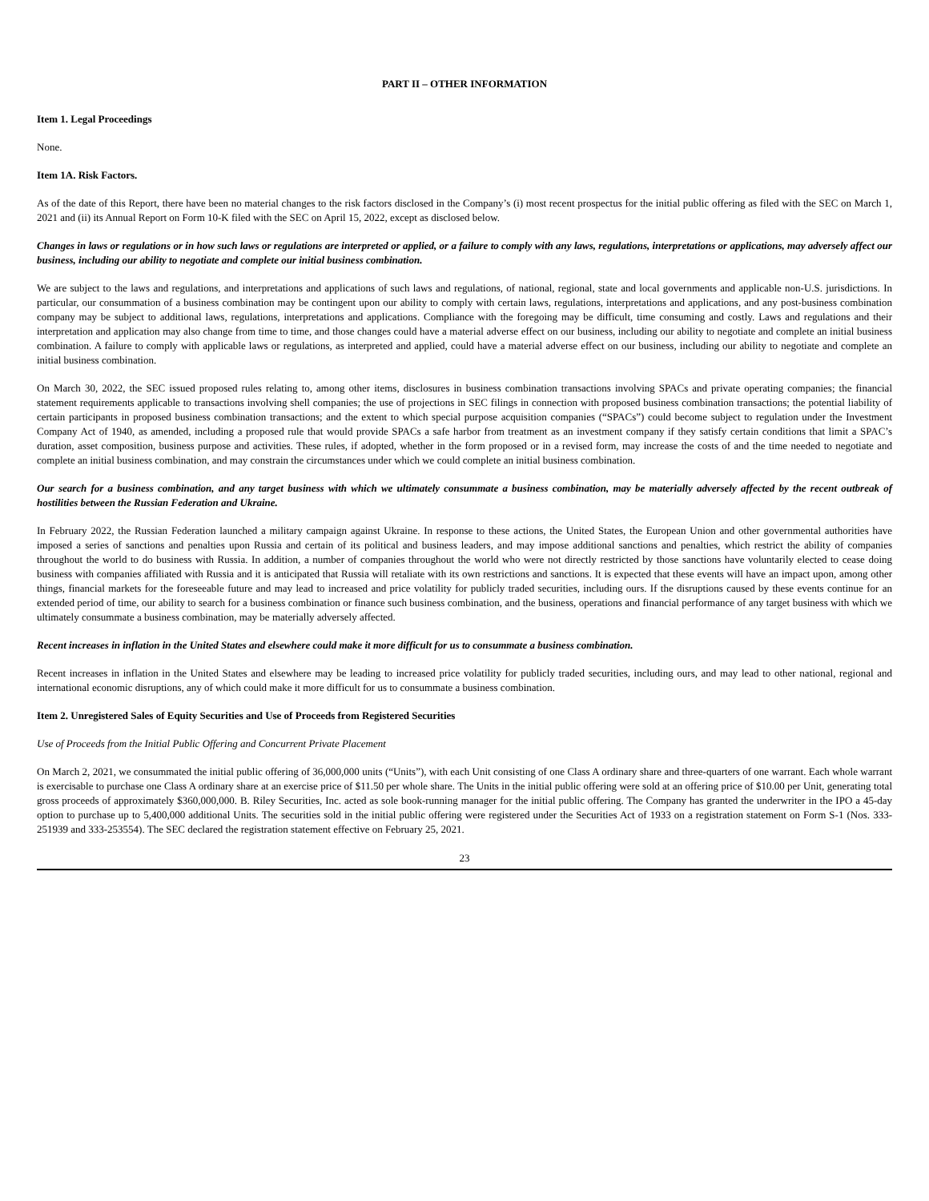PART II – OTHER INFORMATION
Item 1. Legal Proceedings
None.
Item 1A. Risk Factors.
As of the date of this Report, there have been no material changes to the risk factors disclosed in the Company’s (i) most recent prospectus for the initial public offering as filed with the SEC on March 1, 2021 and (ii) its Annual Report on Form 10-K filed with the SEC on April 15, 2022, except as disclosed below.
Changes in laws or regulations or in how such laws or regulations are interpreted or applied, or a failure to comply with any laws, regulations, interpretations or applications, may adversely affect our business, including our ability to negotiate and complete our initial business combination.
We are subject to the laws and regulations, and interpretations and applications of such laws and regulations, of national, regional, state and local governments and applicable non-U.S. jurisdictions. In particular, our consummation of a business combination may be contingent upon our ability to comply with certain laws, regulations, interpretations and applications, and any post-business combination company may be subject to additional laws, regulations, interpretations and applications. Compliance with the foregoing may be difficult, time consuming and costly. Laws and regulations and their interpretation and application may also change from time to time, and those changes could have a material adverse effect on our business, including our ability to negotiate and complete an initial business combination. A failure to comply with applicable laws or regulations, as interpreted and applied, could have a material adverse effect on our business, including our ability to negotiate and complete an initial business combination.
On March 30, 2022, the SEC issued proposed rules relating to, among other items, disclosures in business combination transactions involving SPACs and private operating companies; the financial statement requirements applicable to transactions involving shell companies; the use of projections in SEC filings in connection with proposed business combination transactions; the potential liability of certain participants in proposed business combination transactions; and the extent to which special purpose acquisition companies (“SPACs”) could become subject to regulation under the Investment Company Act of 1940, as amended, including a proposed rule that would provide SPACs a safe harbor from treatment as an investment company if they satisfy certain conditions that limit a SPAC’s duration, asset composition, business purpose and activities. These rules, if adopted, whether in the form proposed or in a revised form, may increase the costs of and the time needed to negotiate and complete an initial business combination, and may constrain the circumstances under which we could complete an initial business combination.
Our search for a business combination, and any target business with which we ultimately consummate a business combination, may be materially adversely affected by the recent outbreak of hostilities between the Russian Federation and Ukraine.
In February 2022, the Russian Federation launched a military campaign against Ukraine. In response to these actions, the United States, the European Union and other governmental authorities have imposed a series of sanctions and penalties upon Russia and certain of its political and business leaders, and may impose additional sanctions and penalties, which restrict the ability of companies throughout the world to do business with Russia. In addition, a number of companies throughout the world who were not directly restricted by those sanctions have voluntarily elected to cease doing business with companies affiliated with Russia and it is anticipated that Russia will retaliate with its own restrictions and sanctions. It is expected that these events will have an impact upon, among other things, financial markets for the foreseeable future and may lead to increased and price volatility for publicly traded securities, including ours. If the disruptions caused by these events continue for an extended period of time, our ability to search for a business combination or finance such business combination, and the business, operations and financial performance of any target business with which we ultimately consummate a business combination, may be materially adversely affected.
Recent increases in inflation in the United States and elsewhere could make it more difficult for us to consummate a business combination.
Recent increases in inflation in the United States and elsewhere may be leading to increased price volatility for publicly traded securities, including ours, and may lead to other national, regional and international economic disruptions, any of which could make it more difficult for us to consummate a business combination.
Item 2. Unregistered Sales of Equity Securities and Use of Proceeds from Registered Securities
Use of Proceeds from the Initial Public Offering and Concurrent Private Placement
On March 2, 2021, we consummated the initial public offering of 36,000,000 units (“Units”), with each Unit consisting of one Class A ordinary share and three-quarters of one warrant. Each whole warrant is exercisable to purchase one Class A ordinary share at an exercise price of $11.50 per whole share. The Units in the initial public offering were sold at an offering price of $10.00 per Unit, generating total gross proceeds of approximately $360,000,000. B. Riley Securities, Inc. acted as sole book-running manager for the initial public offering. The Company has granted the underwriter in the IPO a 45-day option to purchase up to 5,400,000 additional Units. The securities sold in the initial public offering were registered under the Securities Act of 1933 on a registration statement on Form S-1 (Nos. 333-251939 and 333-253554). The SEC declared the registration statement effective on February 25, 2021.
23